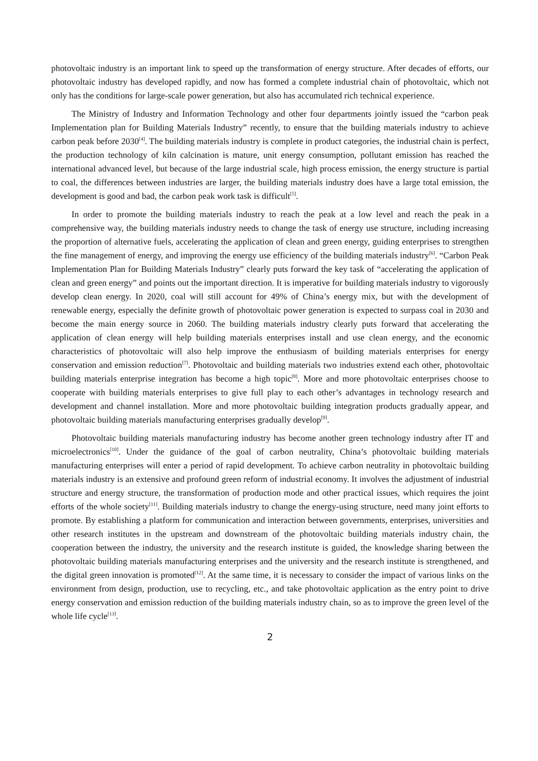photovoltaic industry is an important link to speed up the transformation of energy structure. After decades of efforts, our photovoltaic industry has developed rapidly, and now has formed a complete industrial chain of photovoltaic, which not only has the conditions for large-scale power generation, but also has accumulated rich technical experience.
The Ministry of Industry and Information Technology and other four departments jointly issued the “carbon peak Implementation plan for Building Materials Industry” recently, to ensure that the building materials industry to achieve carbon peak before 2030<sup>[4]</sup>. The building materials industry is complete in product categories, the industrial chain is perfect, the production technology of kiln calcination is mature, unit energy consumption, pollutant emission has reached the international advanced level, but because of the large industrial scale, high process emission, the energy structure is partial to coal, the differences between industries are larger, the building materials industry does have a large total emission, the development is good and bad, the carbon peak work task is difficult<sup>[5]</sup>.
In order to promote the building materials industry to reach the peak at a low level and reach the peak in a comprehensive way, the building materials industry needs to change the task of energy use structure, including increasing the proportion of alternative fuels, accelerating the application of clean and green energy, guiding enterprises to strengthen the fine management of energy, and improving the energy use efficiency of the building materials industry<sup>[6]</sup>. “Carbon Peak Implementation Plan for Building Materials Industry” clearly puts forward the key task of “accelerating the application of clean and green energy” and points out the important direction. It is imperative for building materials industry to vigorously develop clean energy. In 2020, coal will still account for 49% of China’s energy mix, but with the development of renewable energy, especially the definite growth of photovoltaic power generation is expected to surpass coal in 2030 and become the main energy source in 2060. The building materials industry clearly puts forward that accelerating the application of clean energy will help building materials enterprises install and use clean energy, and the economic characteristics of photovoltaic will also help improve the enthusiasm of building materials enterprises for energy conservation and emission reduction<sup>[7]</sup>. Photovoltaic and building materials two industries extend each other, photovoltaic building materials enterprise integration has become a high topic<sup>[8]</sup>. More and more photovoltaic enterprises choose to cooperate with building materials enterprises to give full play to each other’s advantages in technology research and development and channel installation. More and more photovoltaic building integration products gradually appear, and photovoltaic building materials manufacturing enterprises gradually develop<sup>[9]</sup>.
Photovoltaic building materials manufacturing industry has become another green technology industry after IT and microelectronics<sup>[10]</sup>. Under the guidance of the goal of carbon neutrality, China’s photovoltaic building materials manufacturing enterprises will enter a period of rapid development. To achieve carbon neutrality in photovoltaic building materials industry is an extensive and profound green reform of industrial economy. It involves the adjustment of industrial structure and energy structure, the transformation of production mode and other practical issues, which requires the joint efforts of the whole society<sup>[11]</sup>. Building materials industry to change the energy-using structure, need many joint efforts to promote. By establishing a platform for communication and interaction between governments, enterprises, universities and other research institutes in the upstream and downstream of the photovoltaic building materials industry chain, the cooperation between the industry, the university and the research institute is guided, the knowledge sharing between the photovoltaic building materials manufacturing enterprises and the university and the research institute is strengthened, and the digital green innovation is promoted<sup>[12]</sup>. At the same time, it is necessary to consider the impact of various links on the environment from design, production, use to recycling, etc., and take photovoltaic application as the entry point to drive energy conservation and emission reduction of the building materials industry chain, so as to improve the green level of the whole life cycle<sup>[13]</sup>.
2